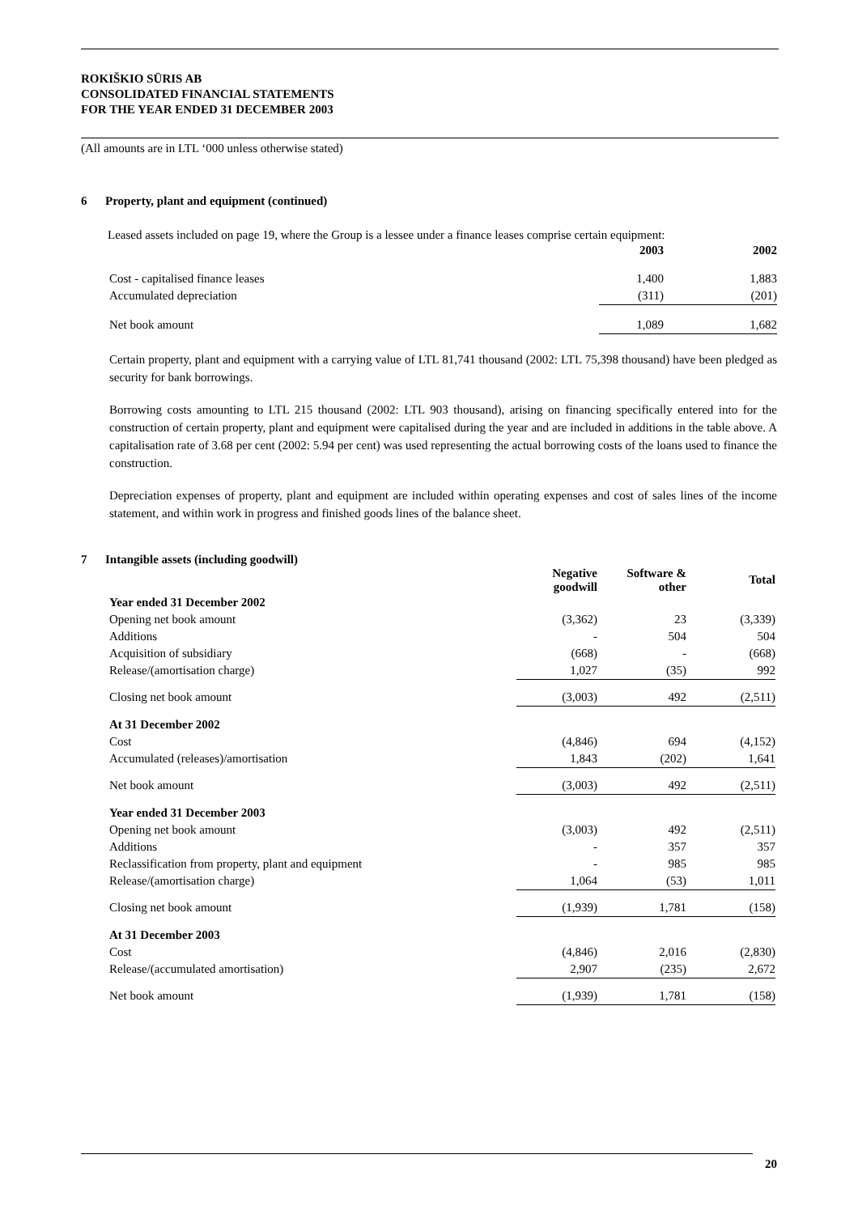ROKIŠKIO SŪRIS AB
CONSOLIDATED FINANCIAL STATEMENTS
FOR THE YEAR ENDED 31 DECEMBER 2003
(All amounts are in LTL ‘000 unless otherwise stated)
6 Property, plant and equipment (continued)
Leased assets included on page 19, where the Group is a lessee under a finance leases comprise certain equipment:
| | 2003 | 2002 |
| --- | --- | --- |
| Cost - capitalised finance leases | 1,400 | 1,883 |
| Accumulated depreciation | (311) | (201) |
| Net book amount | 1,089 | 1,682 |
Certain property, plant and equipment with a carrying value of LTL 81,741 thousand (2002: LTL 75,398 thousand) have been pledged as security for bank borrowings.
Borrowing costs amounting to LTL 215 thousand (2002: LTL 903 thousand), arising on financing specifically entered into for the construction of certain property, plant and equipment were capitalised during the year and are included in additions in the table above. A capitalisation rate of 3.68 per cent (2002: 5.94 per cent) was used representing the actual borrowing costs of the loans used to finance the construction.
Depreciation expenses of property, plant and equipment are included within operating expenses and cost of sales lines of the income statement, and within work in progress and finished goods lines of the balance sheet.
7 Intangible assets (including goodwill)
| | Negative goodwill | Software & other | Total |
| --- | --- | --- | --- |
| Year ended 31 December 2002 | | | |
| Opening net book amount | (3,362) | 23 | (3,339) |
| Additions | - | 504 | 504 |
| Acquisition of subsidiary | (668) | - | (668) |
| Release/(amortisation charge) | 1,027 | (35) | 992 |
| Closing net book amount | (3,003) | 492 | (2,511) |
| At 31 December 2002 | | | |
| Cost | (4,846) | 694 | (4,152) |
| Accumulated (releases)/amortisation | 1,843 | (202) | 1,641 |
| Net book amount | (3,003) | 492 | (2,511) |
| Year ended 31 December 2003 | | | |
| Opening net book amount | (3,003) | 492 | (2,511) |
| Additions | - | 357 | 357 |
| Reclassification from property, plant and equipment | - | 985 | 985 |
| Release/(amortisation charge) | 1,064 | (53) | 1,011 |
| Closing net book amount | (1,939) | 1,781 | (158) |
| At 31 December 2003 | | | |
| Cost | (4,846) | 2,016 | (2,830) |
| Release/(accumulated amortisation) | 2,907 | (235) | 2,672 |
| Net book amount | (1,939) | 1,781 | (158) |
20